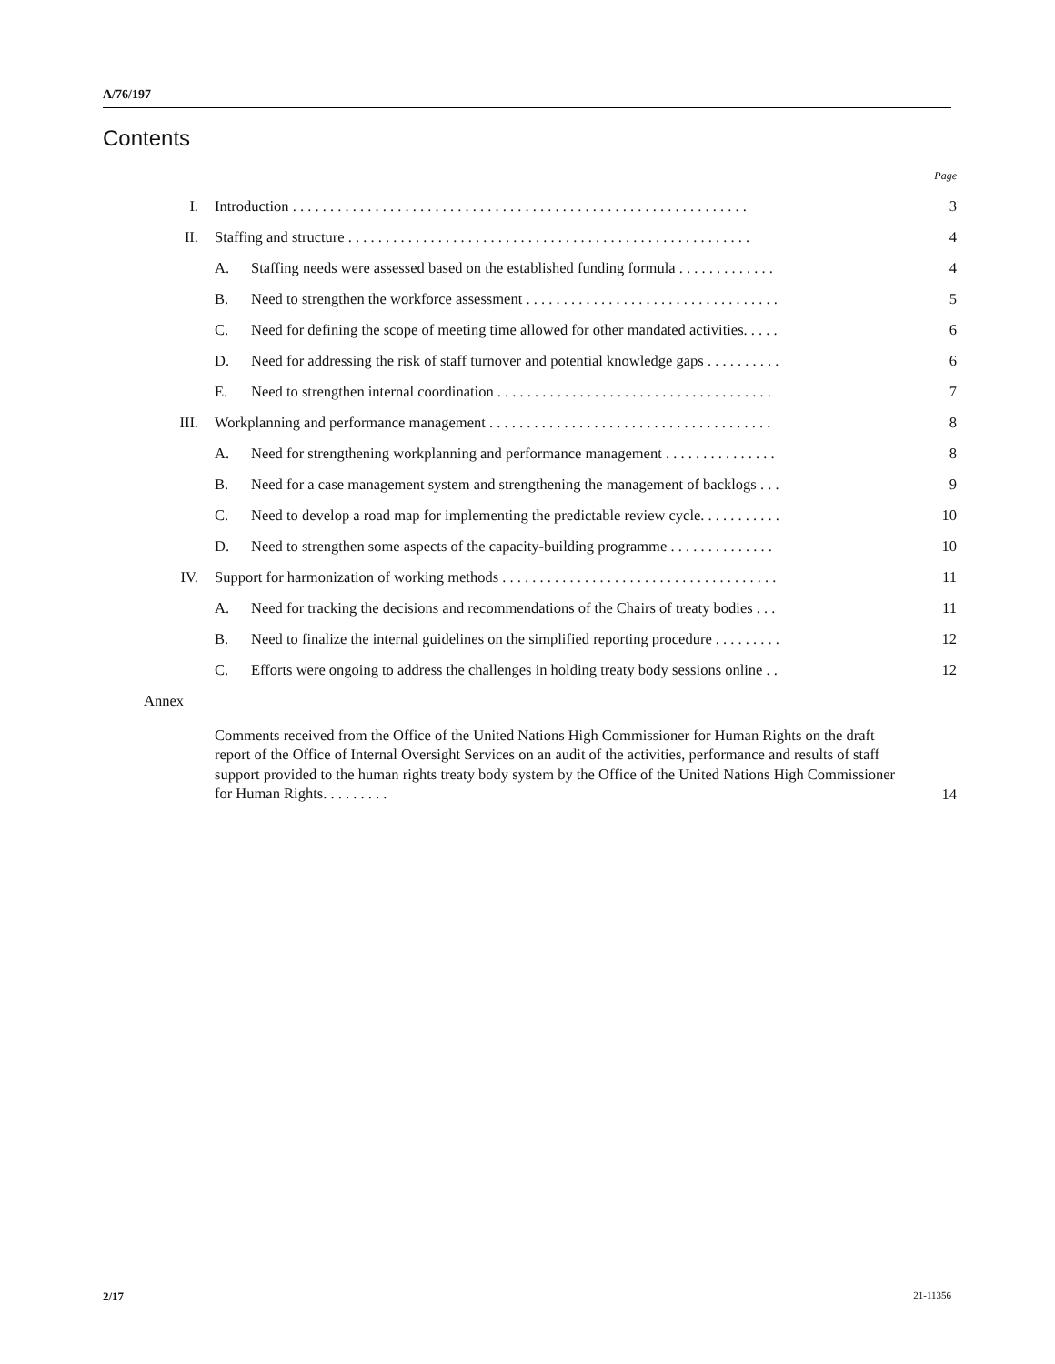A/76/197
Contents
| | | | Page |
| I. | Introduction . . . . . . . . . . . . . . . . . . . . . . . . . . . . . . . . . . . . . . . . . . . . . . . . . . . . . . . . . . . . . | | 3 |
| II. | Staffing and structure . . . . . . . . . . . . . . . . . . . . . . . . . . . . . . . . . . . . . . . . . . . . . . . . . . . . . . | | 4 |
| | A. | Staffing needs were assessed based on the established funding formula . . . . . . . . . . . . . | 4 |
| | B. | Need to strengthen the workforce assessment . . . . . . . . . . . . . . . . . . . . . . . . . . . . . . . . . . | 5 |
| | C. | Need for defining the scope of meeting time allowed for other mandated activities. . . . . | 6 |
| | D. | Need for addressing the risk of staff turnover and potential knowledge gaps . . . . . . . . . . | 6 |
| | E. | Need to strengthen internal coordination . . . . . . . . . . . . . . . . . . . . . . . . . . . . . . . . . . . . . | 7 |
| III. | Workplanning and performance management . . . . . . . . . . . . . . . . . . . . . . . . . . . . . . . . . . . . . . | | 8 |
| | A. | Need for strengthening workplanning and performance management . . . . . . . . . . . . . . . | 8 |
| | B. | Need for a case management system and strengthening the management of backlogs . . . | 9 |
| | C. | Need to develop a road map for implementing the predictable review cycle. . . . . . . . . . . | 10 |
| | D. | Need to strengthen some aspects of the capacity-building programme . . . . . . . . . . . . . . | 10 |
| IV. | Support for harmonization of working methods . . . . . . . . . . . . . . . . . . . . . . . . . . . . . . . . . . . . . | | 11 |
| | A. | Need for tracking the decisions and recommendations of the Chairs of treaty bodies . . . | 11 |
| | B. | Need to finalize the internal guidelines on the simplified reporting procedure . . . . . . . . . | 12 |
| | C. | Efforts were ongoing to address the challenges in holding treaty body sessions online . . | 12 |
| Annex | | | |
| | Comments received from the Office of the United Nations High Commissioner for Human Rights on the draft report of the Office of Internal Oversight Services on an audit of the activities, performance and results of staff support provided to the human rights treaty body system by the Office of the United Nations High Commissioner for Human Rights. . . . . . . . . | | 14 |
2/17 21-11356